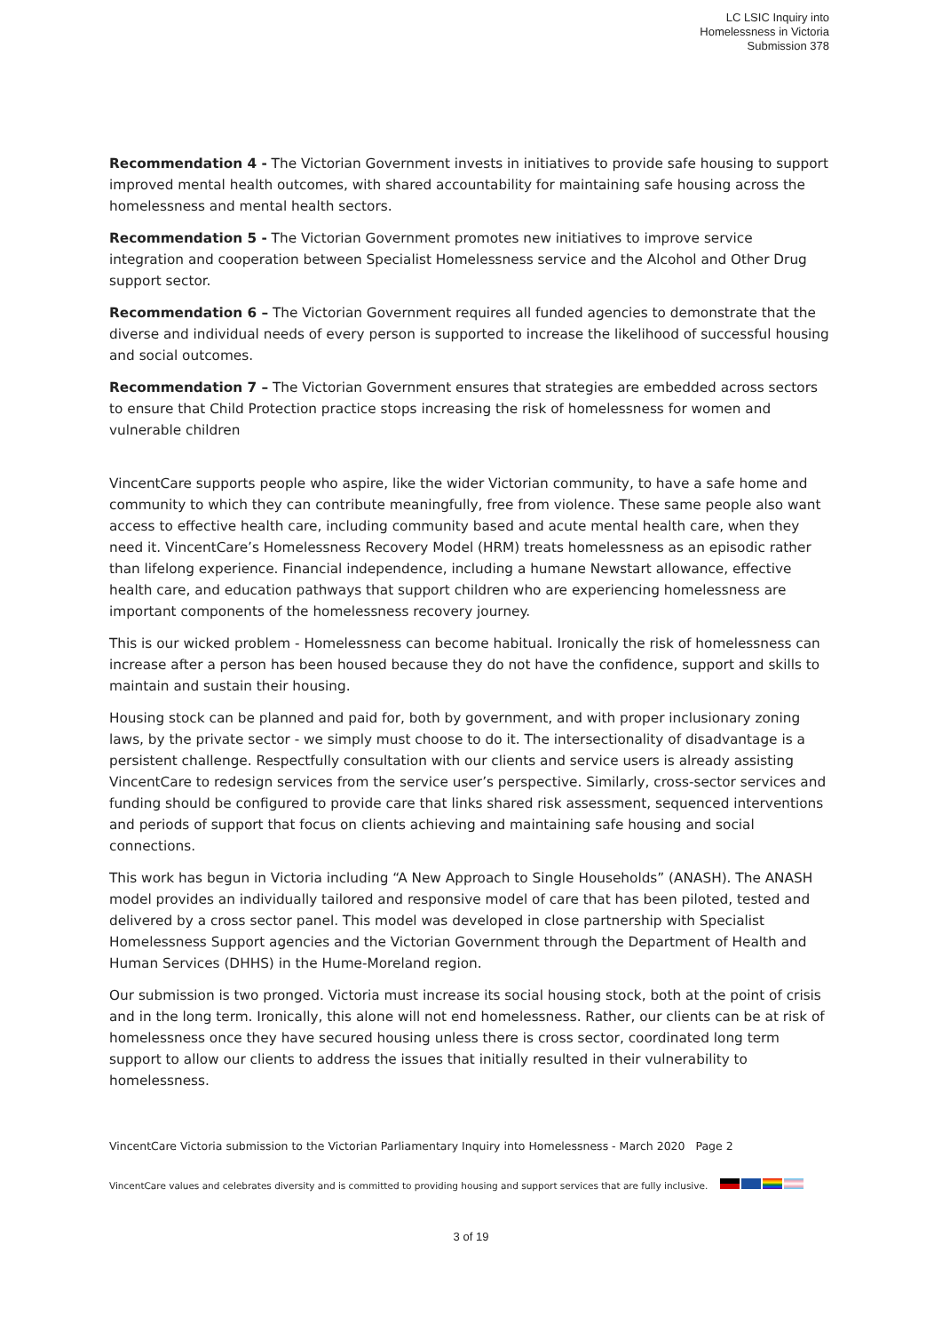LC LSIC Inquiry into
Homelessness in Victoria
Submission 378
Recommendation 4 - The Victorian Government invests in initiatives to provide safe housing to support improved mental health outcomes, with shared accountability for maintaining safe housing across the homelessness and mental health sectors.
Recommendation 5 - The Victorian Government promotes new initiatives to improve service integration and cooperation between Specialist Homelessness service and the Alcohol and Other Drug support sector.
Recommendation 6 – The Victorian Government requires all funded agencies to demonstrate that the diverse and individual needs of every person is supported to increase the likelihood of successful housing and social outcomes.
Recommendation 7 – The Victorian Government ensures that strategies are embedded across sectors to ensure that Child Protection practice stops increasing the risk of homelessness for women and vulnerable children
VincentCare supports people who aspire, like the wider Victorian community, to have a safe home and community to which they can contribute meaningfully, free from violence. These same people also want access to effective health care, including community based and acute mental health care, when they need it. VincentCare’s Homelessness Recovery Model (HRM) treats homelessness as an episodic rather than lifelong experience. Financial independence, including a humane Newstart allowance, effective health care, and education pathways that support children who are experiencing homelessness are important components of the homelessness recovery journey.
This is our wicked problem - Homelessness can become habitual. Ironically the risk of homelessness can increase after a person has been housed because they do not have the confidence, support and skills to maintain and sustain their housing.
Housing stock can be planned and paid for, both by government, and with proper inclusionary zoning laws, by the private sector - we simply must choose to do it. The intersectionality of disadvantage is a persistent challenge. Respectfully consultation with our clients and service users is already assisting VincentCare to redesign services from the service user’s perspective. Similarly, cross-sector services and funding should be configured to provide care that links shared risk assessment, sequenced interventions and periods of support that focus on clients achieving and maintaining safe housing and social connections.
This work has begun in Victoria including “A New Approach to Single Households” (ANASH). The ANASH model provides an individually tailored and responsive model of care that has been piloted, tested and delivered by a cross sector panel. This model was developed in close partnership with Specialist Homelessness Support agencies and the Victorian Government through the Department of Health and Human Services (DHHS) in the Hume-Moreland region.
Our submission is two pronged. Victoria must increase its social housing stock, both at the point of crisis and in the long term. Ironically, this alone will not end homelessness. Rather, our clients can be at risk of homelessness once they have secured housing unless there is cross sector, coordinated long term support to allow our clients to address the issues that initially resulted in their vulnerability to homelessness.
VincentCare Victoria submission to the Victorian Parliamentary Inquiry into Homelessness - March 2020 Page 2
VincentCare values and celebrates diversity and is committed to providing housing and support services that are fully inclusive.
3 of 19